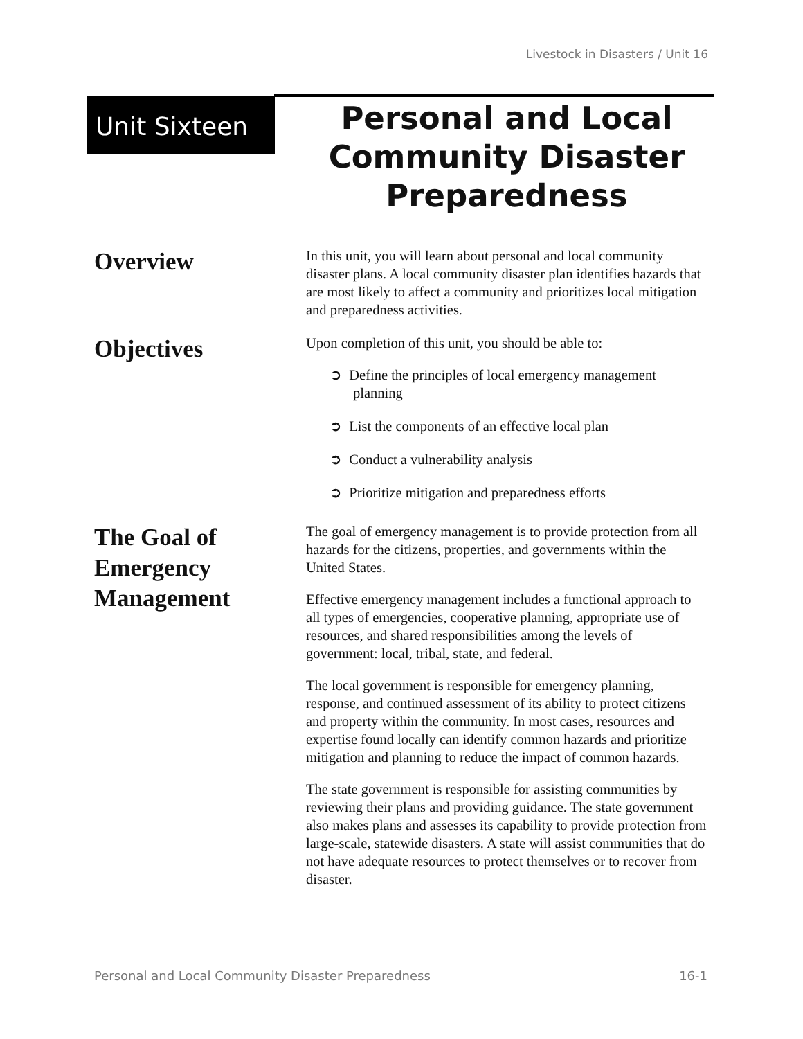Livestock in Disasters / Unit 16
Unit Sixteen
Personal and Local Community Disaster Preparedness
Overview
In this unit, you will learn about personal and local community disaster plans. A local community disaster plan identifies hazards that are most likely to affect a community and prioritizes local mitigation and preparedness activities.
Objectives
Upon completion of this unit, you should be able to:
➲ Define the principles of local emergency management planning
➲ List the components of an effective local plan
➲ Conduct a vulnerability analysis
➲ Prioritize mitigation and preparedness efforts
The Goal of Emergency Management
The goal of emergency management is to provide protection from all hazards for the citizens, properties, and governments within the United States.
Effective emergency management includes a functional approach to all types of emergencies, cooperative planning, appropriate use of resources, and shared responsibilities among the levels of government: local, tribal, state, and federal.
The local government is responsible for emergency planning, response, and continued assessment of its ability to protect citizens and property within the community. In most cases, resources and expertise found locally can identify common hazards and prioritize mitigation and planning to reduce the impact of common hazards.
The state government is responsible for assisting communities by reviewing their plans and providing guidance. The state government also makes plans and assesses its capability to provide protection from large-scale, statewide disasters. A state will assist communities that do not have adequate resources to protect themselves or to recover from disaster.
Personal and Local Community Disaster Preparedness 16-1